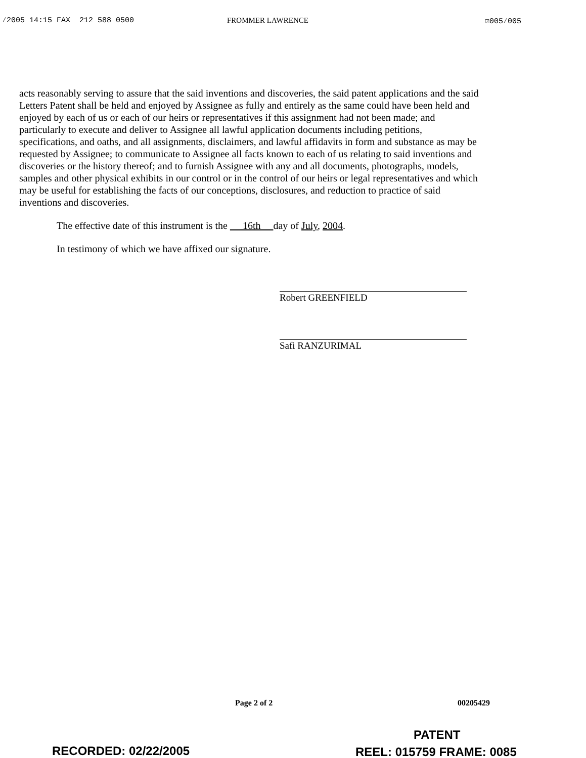⁄2005 14:15 FAX 212 588 0500 FROMMER LAWRENCE ☑005⁄005
acts reasonably serving to assure that the said inventions and discoveries, the said patent applications and the said Letters Patent shall be held and enjoyed by Assignee as fully and entirely as the same could have been held and enjoyed by each of us or each of our heirs or representatives if this assignment had not been made; and particularly to execute and deliver to Assignee all lawful application documents including petitions, specifications, and oaths, and all assignments, disclaimers, and lawful affidavits in form and substance as may be requested by Assignee; to communicate to Assignee all facts known to each of us relating to said inventions and discoveries or the history thereof; and to furnish Assignee with any and all documents, photographs, models, samples and other physical exhibits in our control or in the control of our heirs or legal representatives and which may be useful for establishing the facts of our conceptions, disclosures, and reduction to practice of said inventions and discoveries.
The effective date of this instrument is the 16th day of July, 2004.
In testimony of which we have affixed our signature.
Robert GREENFIELD
Safi RANZURIMAL
Page 2 of 2 00205429
PATENT
RECORDED: 02/22/2005 REEL: 015759 FRAME: 0085